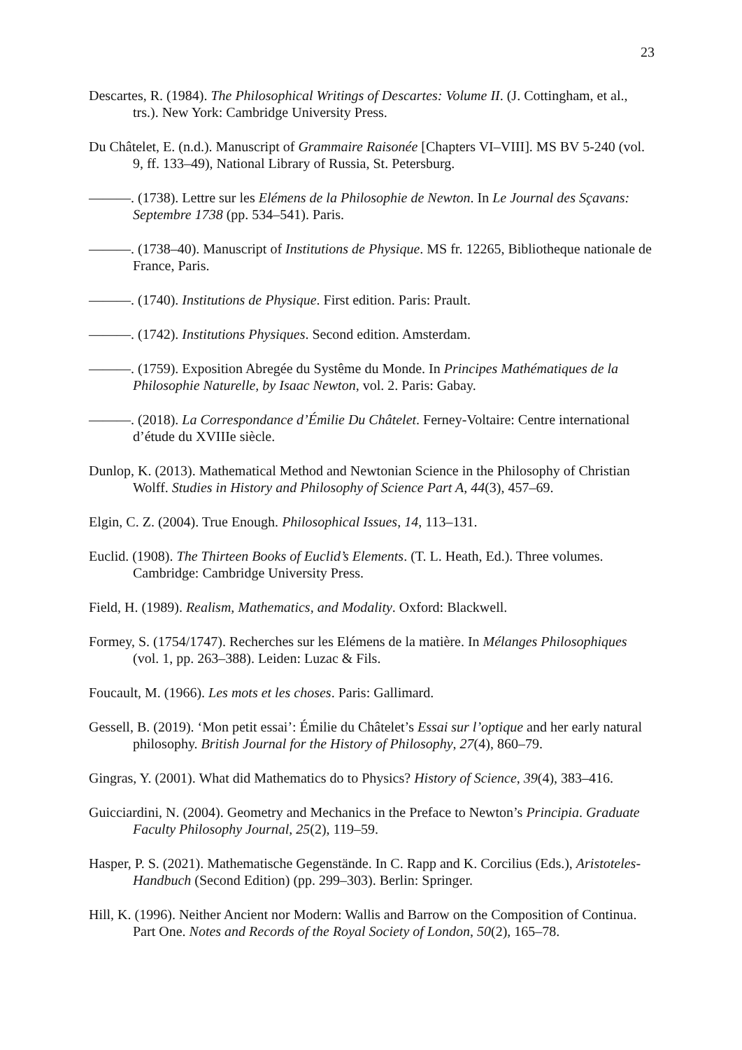23
Descartes, R. (1984). The Philosophical Writings of Descartes: Volume II. (J. Cottingham, et al., trs.). New York: Cambridge University Press.
Du Châtelet, E. (n.d.). Manuscript of Grammaire Raisonée [Chapters VI–VIII]. MS BV 5-240 (vol. 9, ff. 133–49), National Library of Russia, St. Petersburg.
———. (1738). Lettre sur les Elémens de la Philosophie de Newton. In Le Journal des Sçavans: Septembre 1738 (pp. 534–541). Paris.
———. (1738–40). Manuscript of Institutions de Physique. MS fr. 12265, Bibliotheque nationale de France, Paris.
———. (1740). Institutions de Physique. First edition. Paris: Prault.
———. (1742). Institutions Physiques. Second edition. Amsterdam.
———. (1759). Exposition Abregée du Systême du Monde. In Principes Mathématiques de la Philosophie Naturelle, by Isaac Newton, vol. 2. Paris: Gabay.
———. (2018). La Correspondance d’Émilie Du Châtelet. Ferney-Voltaire: Centre international d’étude du XVIIIe siècle.
Dunlop, K. (2013). Mathematical Method and Newtonian Science in the Philosophy of Christian Wolff. Studies in History and Philosophy of Science Part A, 44(3), 457–69.
Elgin, C. Z. (2004). True Enough. Philosophical Issues, 14, 113–131.
Euclid. (1908). The Thirteen Books of Euclid’s Elements. (T. L. Heath, Ed.). Three volumes. Cambridge: Cambridge University Press.
Field, H. (1989). Realism, Mathematics, and Modality. Oxford: Blackwell.
Formey, S. (1754/1747). Recherches sur les Elémens de la matière. In Mélanges Philosophiques (vol. 1, pp. 263–388). Leiden: Luzac & Fils.
Foucault, M. (1966). Les mots et les choses. Paris: Gallimard.
Gessell, B. (2019). ‘Mon petit essai’: Émilie du Châtelet’s Essai sur l’optique and her early natural philosophy. British Journal for the History of Philosophy, 27(4), 860–79.
Gingras, Y. (2001). What did Mathematics do to Physics? History of Science, 39(4), 383–416.
Guicciardini, N. (2004). Geometry and Mechanics in the Preface to Newton’s Principia. Graduate Faculty Philosophy Journal, 25(2), 119–59.
Hasper, P. S. (2021). Mathematische Gegenstände. In C. Rapp and K. Corcilius (Eds.), Aristoteles-Handbuch (Second Edition) (pp. 299–303). Berlin: Springer.
Hill, K. (1996). Neither Ancient nor Modern: Wallis and Barrow on the Composition of Continua. Part One. Notes and Records of the Royal Society of London, 50(2), 165–78.